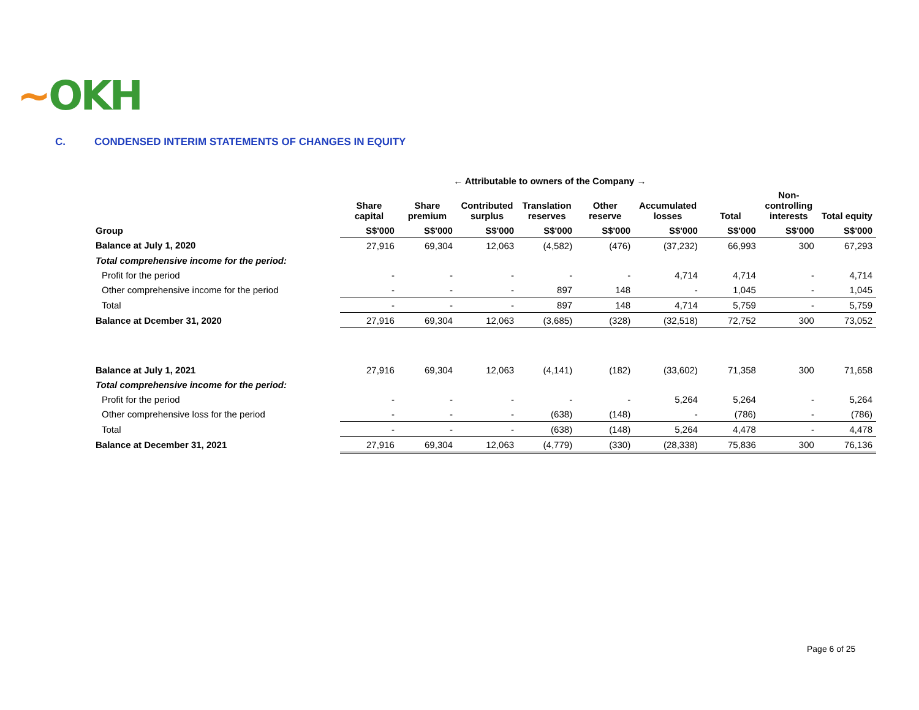~OKH
C. CONDENSED INTERIM STATEMENTS OF CHANGES IN EQUITY
| | ← Attributable to owners of the Company → | | | | | | | | |
| --- | --- | --- | --- | --- | --- | --- | --- | --- | --- |
| | Share capital | Share premium | Contributed surplus | Translation reserves | Other reserve | Accumulated losses | Total | Non-controlling interests | Total equity |
| Group | S$'000 | S$'000 | S$'000 | S$'000 | S$'000 | S$'000 | S$'000 | S$'000 | S$'000 |
| Balance at July 1, 2020 | 27,916 | 69,304 | 12,063 | (4,582) | (476) | (37,232) | 66,993 | 300 | 67,293 |
| Total comprehensive income for the period: | | | | | | | | | |
| Profit for the period | - | - | - | - | - | 4,714 | 4,714 | - | 4,714 |
| Other comprehensive income for the period | - | - | - | 897 | 148 | - | 1,045 | - | 1,045 |
| Total | - | - | - | 897 | 148 | 4,714 | 5,759 | - | 5,759 |
| Balance at Dcember 31, 2020 | 27,916 | 69,304 | 12,063 | (3,685) | (328) | (32,518) | 72,752 | 300 | 73,052 |
| Balance at July 1, 2021 | 27,916 | 69,304 | 12,063 | (4,141) | (182) | (33,602) | 71,358 | 300 | 71,658 |
| Total comprehensive income for the period: | | | | | | | | | |
| Profit for the period | - | - | - | - | - | 5,264 | 5,264 | - | 5,264 |
| Other comprehensive loss for the period | - | - | - | (638) | (148) | - | (786) | - | (786) |
| Total | - | - | - | (638) | (148) | 5,264 | 4,478 | - | 4,478 |
| Balance at December 31, 2021 | 27,916 | 69,304 | 12,063 | (4,779) | (330) | (28,338) | 75,836 | 300 | 76,136 |
Page 6 of 25